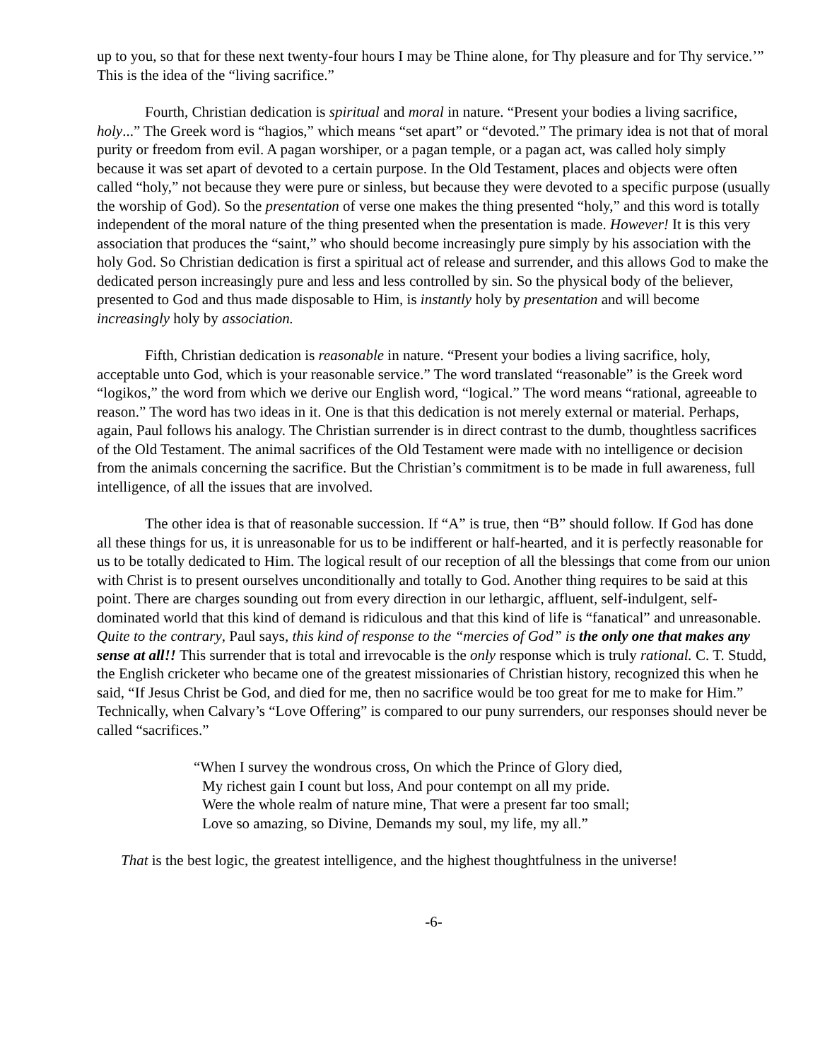up to you, so that for these next twenty-four hours I may be Thine alone, for Thy pleasure and for Thy service.’” This is the idea of the “living sacrifice.”
Fourth, Christian dedication is spiritual and moral in nature. “Present your bodies a living sacrifice, holy...” The Greek word is “hagios,” which means “set apart” or “devoted.” The primary idea is not that of moral purity or freedom from evil. A pagan worshiper, or a pagan temple, or a pagan act, was called holy simply because it was set apart of devoted to a certain purpose. In the Old Testament, places and objects were often called “holy,” not because they were pure or sinless, but because they were devoted to a specific purpose (usually the worship of God). So the presentation of verse one makes the thing presented “holy,” and this word is totally independent of the moral nature of the thing presented when the presentation is made. However! It is this very association that produces the “saint,” who should become increasingly pure simply by his association with the holy God. So Christian dedication is first a spiritual act of release and surrender, and this allows God to make the dedicated person increasingly pure and less and less controlled by sin. So the physical body of the believer, presented to God and thus made disposable to Him, is instantly holy by presentation and will become increasingly holy by association.
Fifth, Christian dedication is reasonable in nature. “Present your bodies a living sacrifice, holy, acceptable unto God, which is your reasonable service.” The word translated “reasonable” is the Greek word “logikos,” the word from which we derive our English word, “logical.” The word means “rational, agreeable to reason.” The word has two ideas in it. One is that this dedication is not merely external or material. Perhaps, again, Paul follows his analogy. The Christian surrender is in direct contrast to the dumb, thoughtless sacrifices of the Old Testament. The animal sacrifices of the Old Testament were made with no intelligence or decision from the animals concerning the sacrifice. But the Christian’s commitment is to be made in full awareness, full intelligence, of all the issues that are involved.
The other idea is that of reasonable succession. If “A” is true, then “B” should follow. If God has done all these things for us, it is unreasonable for us to be indifferent or half-hearted, and it is perfectly reasonable for us to be totally dedicated to Him. The logical result of our reception of all the blessings that come from our union with Christ is to present ourselves unconditionally and totally to God. Another thing requires to be said at this point. There are charges sounding out from every direction in our lethargic, affluent, self-indulgent, self-dominated world that this kind of demand is ridiculous and that this kind of life is “fanatical” and unreasonable. Quite to the contrary, Paul says, this kind of response to the “mercies of God” is the only one that makes any sense at all!! This surrender that is total and irrevocable is the only response which is truly rational. C. T. Studd, the English cricketer who became one of the greatest missionaries of Christian history, recognized this when he said, “If Jesus Christ be God, and died for me, then no sacrifice would be too great for me to make for Him.” Technically, when Calvary’s “Love Offering” is compared to our puny surrenders, our responses should never be called “sacrifices.”
“When I survey the wondrous cross, On which the Prince of Glory died,
My richest gain I count but loss, And pour contempt on all my pride.
Were the whole realm of nature mine, That were a present far too small;
Love so amazing, so Divine, Demands my soul, my life, my all.”
That is the best logic, the greatest intelligence, and the highest thoughtfulness in the universe!
-6-